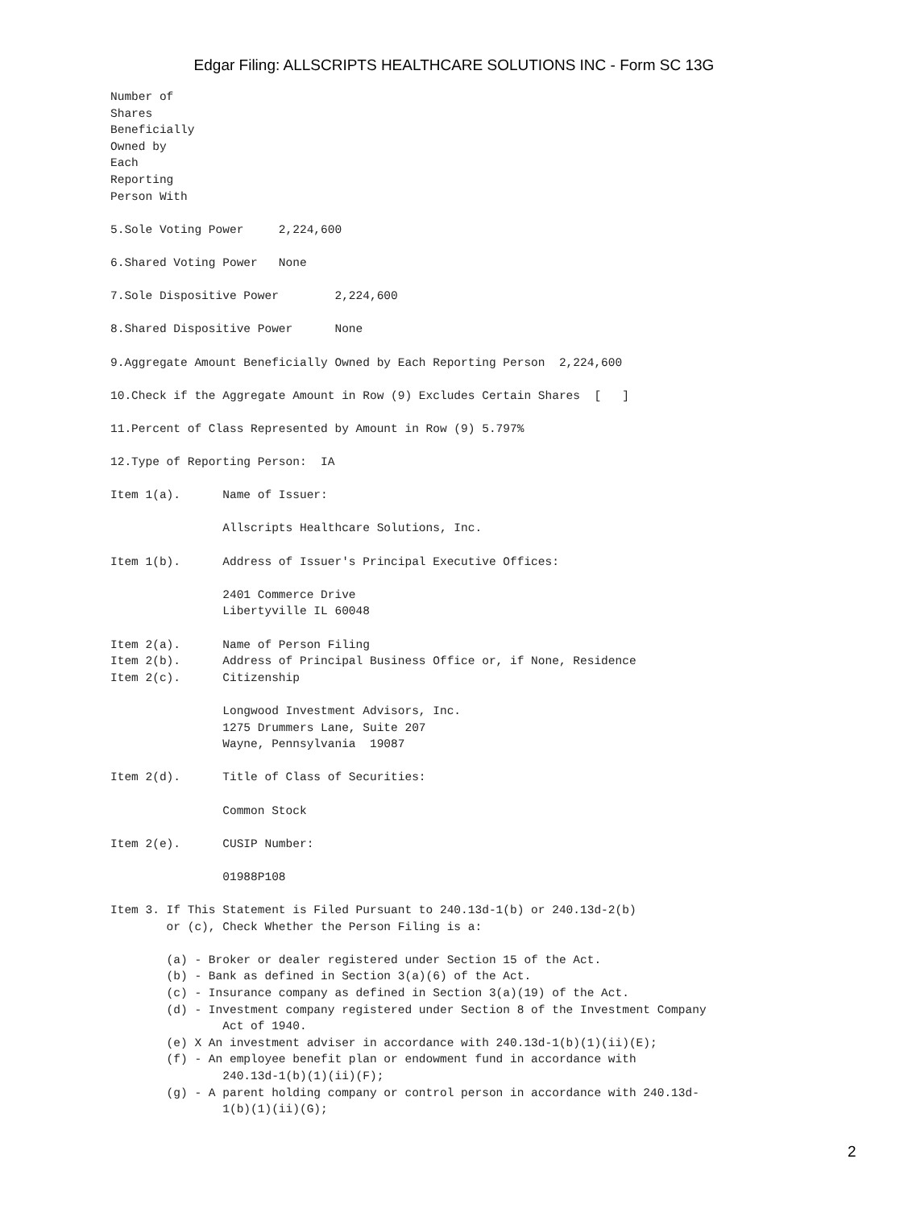Edgar Filing: ALLSCRIPTS HEALTHCARE SOLUTIONS INC - Form SC 13G
Number of
Shares
Beneficially
Owned by
Each
Reporting
Person With

5.Sole Voting Power     2,224,600

6.Shared Voting Power   None

7.Sole Dispositive Power        2,224,600

8.Shared Dispositive Power      None

9.Aggregate Amount Beneficially Owned by Each Reporting Person  2,224,600

10.Check if the Aggregate Amount in Row (9) Excludes Certain Shares  [   ]

11.Percent of Class Represented by Amount in Row (9) 5.797%

12.Type of Reporting Person:  IA

Item 1(a).      Name of Issuer:

                Allscripts Healthcare Solutions, Inc.

Item 1(b).      Address of Issuer's Principal Executive Offices:

                2401 Commerce Drive
                Libertyville IL 60048

Item 2(a).      Name of Person Filing
Item 2(b).      Address of Principal Business Office or, if None, Residence
Item 2(c).      Citizenship

                Longwood Investment Advisors, Inc.
                1275 Drummers Lane, Suite 207
                Wayne, Pennsylvania  19087

Item 2(d).      Title of Class of Securities:

                Common Stock

Item 2(e).      CUSIP Number:

                01988P108

Item 3. If This Statement is Filed Pursuant to 240.13d-1(b) or 240.13d-2(b)
        or (c), Check Whether the Person Filing is a:

        (a) - Broker or dealer registered under Section 15 of the Act.
        (b) - Bank as defined in Section 3(a)(6) of the Act.
        (c) - Insurance company as defined in Section 3(a)(19) of the Act.
        (d) - Investment company registered under Section 8 of the Investment Company
                Act of 1940.
        (e) X An investment adviser in accordance with 240.13d-1(b)(1)(ii)(E);
        (f) - An employee benefit plan or endowment fund in accordance with
                240.13d-1(b)(1)(ii)(F);
        (g) - A parent holding company or control person in accordance with 240.13d-
                1(b)(1)(ii)(G);
2